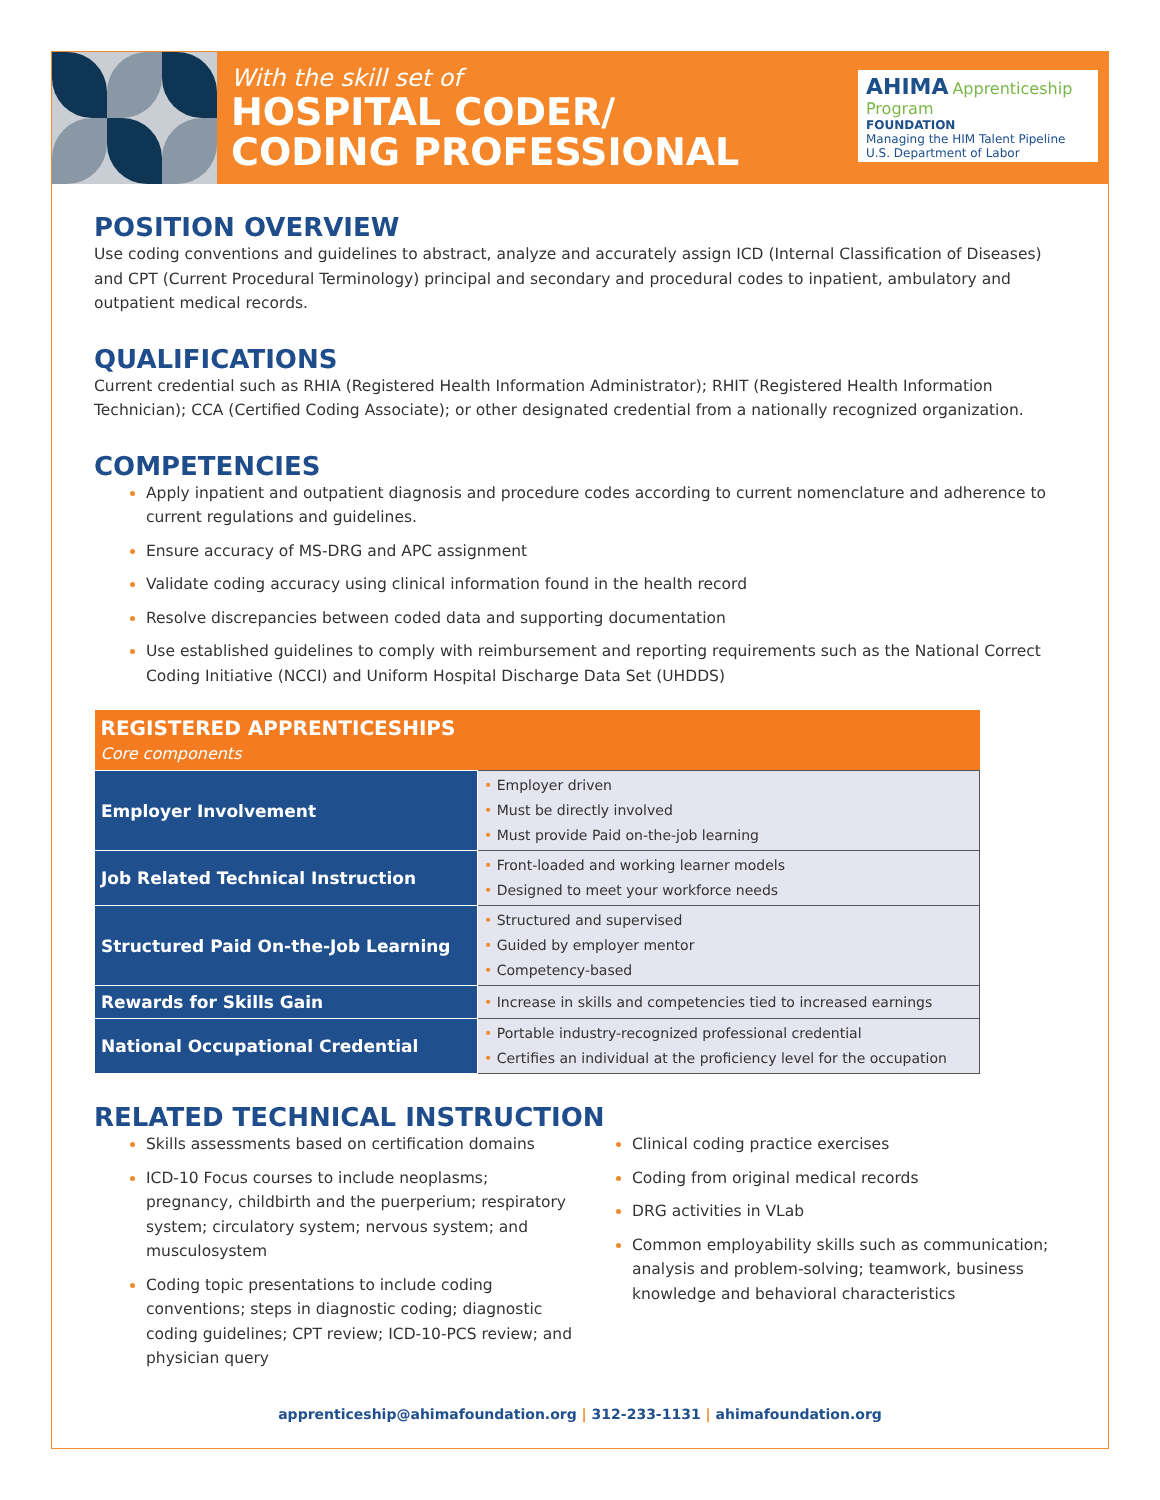With the skill set of
HOSPITAL CODER/
CODING PROFESSIONAL
AHIMA Apprenticeship Program
FOUNDATION
Managing the HIM Talent Pipeline
U.S. Department of Labor
POSITION OVERVIEW
Use coding conventions and guidelines to abstract, analyze and accurately assign ICD (Internal Classification of Diseases) and CPT (Current Procedural Terminology) principal and secondary and procedural codes to inpatient, ambulatory and outpatient medical records.
QUALIFICATIONS
Current credential such as RHIA (Registered Health Information Administrator); RHIT (Registered Health Information Technician); CCA (Certified Coding Associate); or other designated credential from a nationally recognized organization.
COMPETENCIES
Apply inpatient and outpatient diagnosis and procedure codes according to current nomenclature and adherence to current regulations and guidelines.
Ensure accuracy of MS-DRG and APC assignment
Validate coding accuracy using clinical information found in the health record
Resolve discrepancies between coded data and supporting documentation
Use established guidelines to comply with reimbursement and reporting requirements such as the National Correct Coding Initiative (NCCI) and Uniform Hospital Discharge Data Set (UHDDS)
| REGISTERED APPRENTICESHIPS Core components | |
| --- | --- |
| Employer Involvement | • Employer driven • Must be directly involved • Must provide Paid on-the-job learning |
| Job Related Technical Instruction | • Front-loaded and working learner models • Designed to meet your workforce needs |
| Structured Paid On-the-Job Learning | • Structured and supervised • Guided by employer mentor • Competency-based |
| Rewards for Skills Gain | • Increase in skills and competencies tied to increased earnings |
| National Occupational Credential | • Portable industry-recognized professional credential • Certifies an individual at the proficiency level for the occupation |
RELATED TECHNICAL INSTRUCTION
Skills assessments based on certification domains
ICD-10 Focus courses to include neoplasms; pregnancy, childbirth and the puerperium; respiratory system; circulatory system; nervous system; and musculosystem
Coding topic presentations to include coding conventions; steps in diagnostic coding; diagnostic coding guidelines; CPT review; ICD-10-PCS review; and physician query
Clinical coding practice exercises
Coding from original medical records
DRG activities in VLab
Common employability skills such as communication; analysis and problem-solving; teamwork, business knowledge and behavioral characteristics
apprenticeship@ahimafoundation.org | 312-233-1131 | ahimafoundation.org